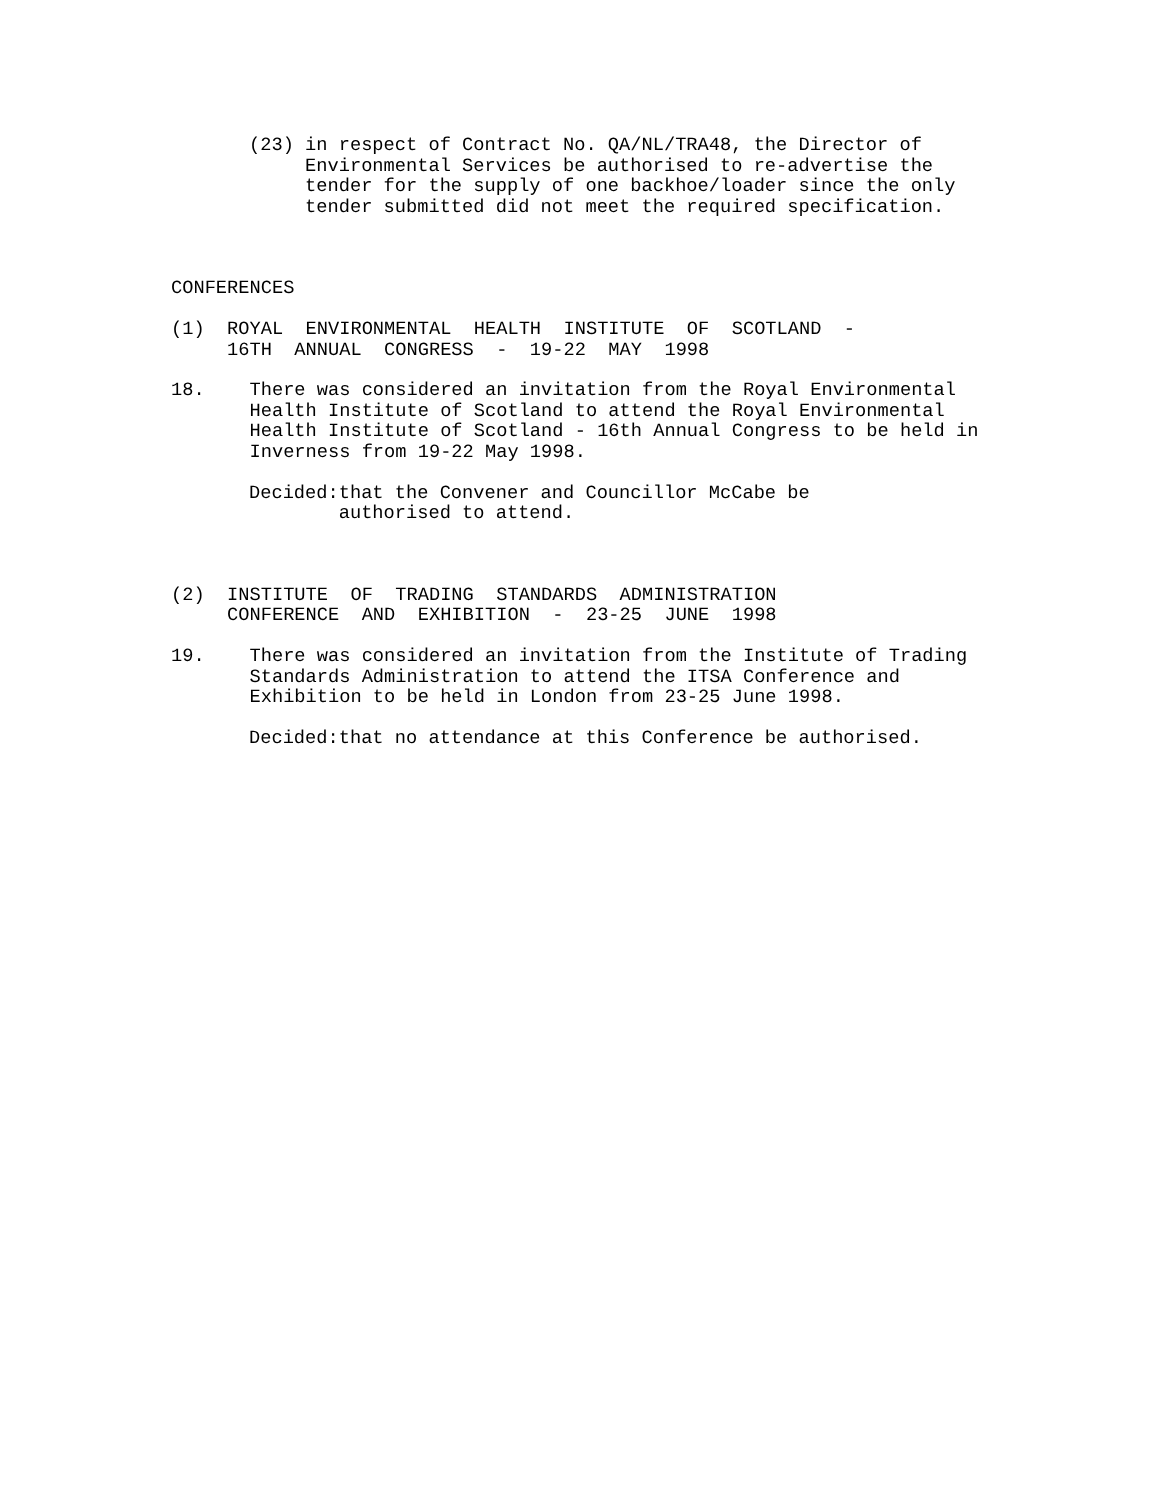(23) in respect of Contract No. QA/NL/TRA48, the Director of Environmental Services be authorised to re-advertise the tender for the supply of one backhoe/loader since the only tender submitted did not meet the required specification.
CONFERENCES
(1) ROYAL ENVIRONMENTAL HEALTH INSTITUTE OF SCOTLAND - 16TH ANNUAL CONGRESS - 19-22 MAY 1998
18. There was considered an invitation from the Royal Environmental Health Institute of Scotland to attend the Royal Environmental Health Institute of Scotland - 16th Annual Congress to be held in Inverness from 19-22 May 1998.
Decided:that the Convener and Councillor McCabe be authorised to attend.
(2) INSTITUTE OF TRADING STANDARDS ADMINISTRATION CONFERENCE AND EXHIBITION - 23-25 JUNE 1998
19. There was considered an invitation from the Institute of Trading Standards Administration to attend the ITSA Conference and Exhibition to be held in London from 23-25 June 1998.
Decided:that no attendance at this Conference be authorised.